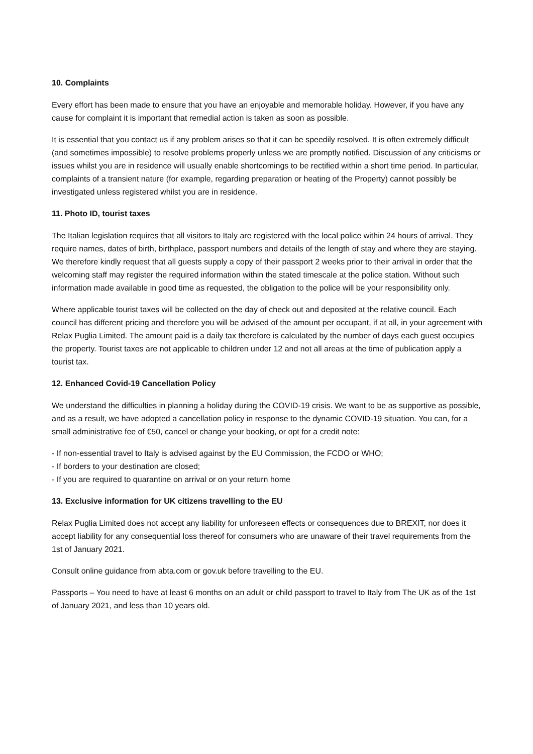10. Complaints
Every effort has been made to ensure that you have an enjoyable and memorable holiday. However, if you have any cause for complaint it is important that remedial action is taken as soon as possible.
It is essential that you contact us if any problem arises so that it can be speedily resolved. It is often extremely difficult (and sometimes impossible) to resolve problems properly unless we are promptly notified. Discussion of any criticisms or issues whilst you are in residence will usually enable shortcomings to be rectified within a short time period. In particular, complaints of a transient nature (for example, regarding preparation or heating of the Property) cannot possibly be investigated unless registered whilst you are in residence.
11. Photo ID, tourist taxes
The Italian legislation requires that all visitors to Italy are registered with the local police within 24 hours of arrival. They require names, dates of birth, birthplace, passport numbers and details of the length of stay and where they are staying. We therefore kindly request that all guests supply a copy of their passport 2 weeks prior to their arrival in order that the welcoming staff may register the required information within the stated timescale at the police station. Without such information made available in good time as requested, the obligation to the police will be your responsibility only.
Where applicable tourist taxes will be collected on the day of check out and deposited at the relative council. Each council has different pricing and therefore you will be advised of the amount per occupant, if at all, in your agreement with Relax Puglia Limited. The amount paid is a daily tax therefore is calculated by the number of days each guest occupies the property. Tourist taxes are not applicable to children under 12 and not all areas at the time of publication apply a tourist tax.
12. Enhanced Covid-19 Cancellation Policy
We understand the difficulties in planning a holiday during the COVID-19 crisis. We want to be as supportive as possible, and as a result, we have adopted a cancellation policy in response to the dynamic COVID-19 situation. You can, for a small administrative fee of €50, cancel or change your booking, or opt for a credit note:
- If non-essential travel to Italy is advised against by the EU Commission, the FCDO or WHO;
- If borders to your destination are closed;
- If you are required to quarantine on arrival or on your return home
13. Exclusive information for UK citizens travelling to the EU
Relax Puglia Limited does not accept any liability for unforeseen effects or consequences due to BREXIT, nor does it accept liability for any consequential loss thereof for consumers who are unaware of their travel requirements from the 1st of January 2021.
Consult online guidance from abta.com or gov.uk before travelling to the EU.
Passports – You need to have at least 6 months on an adult or child passport to travel to Italy from The UK as of the 1st of January 2021, and less than 10 years old.